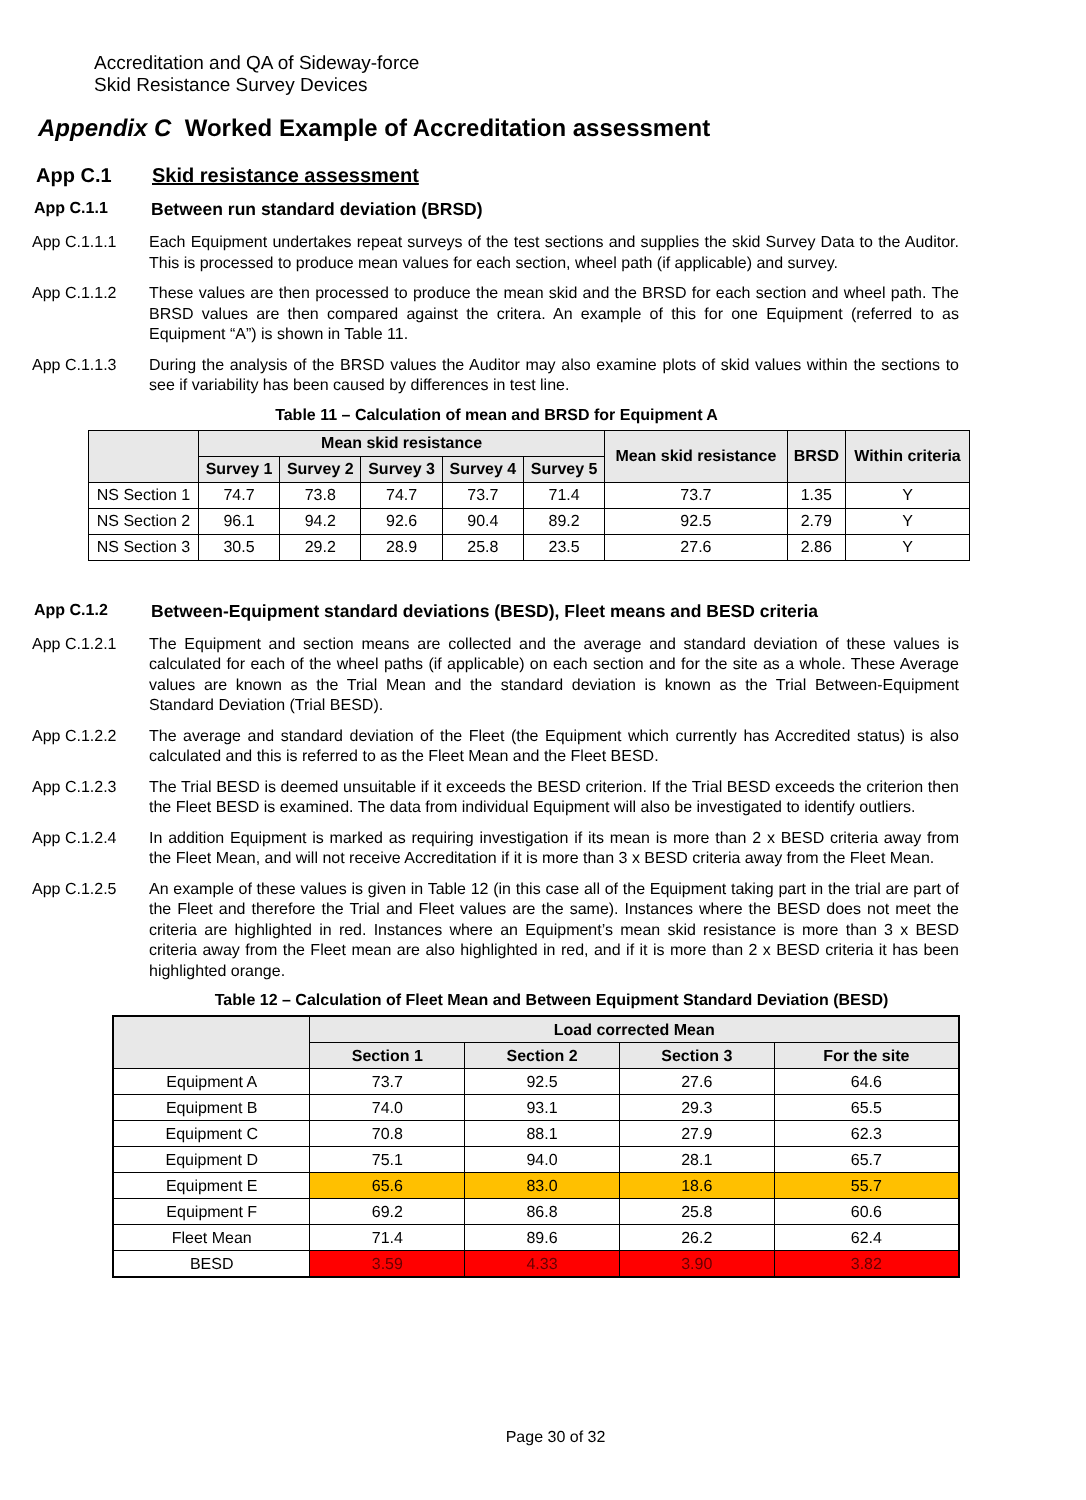Accreditation and QA of Sideway-force
Skid Resistance Survey Devices
Appendix C Worked Example of Accreditation assessment
App C.1 Skid resistance assessment
App C.1.1 Between run standard deviation (BRSD)
App C.1.1.1 Each Equipment undertakes repeat surveys of the test sections and supplies the skid Survey Data to the Auditor. This is processed to produce mean values for each section, wheel path (if applicable) and survey.
App C.1.1.2 These values are then processed to produce the mean skid and the BRSD for each section and wheel path. The BRSD values are then compared against the critera. An example of this for one Equipment (referred to as Equipment “A”) is shown in Table 11.
App C.1.1.3 During the analysis of the BRSD values the Auditor may also examine plots of skid values within the sections to see if variability has been caused by differences in test line.
Table 11 – Calculation of mean and BRSD for Equipment A
| | Mean skid resistance | | | | | Mean skid resistance | BRSD | Within criteria |
| --- | --- | --- | --- | --- | --- | --- | --- | --- |
| | Survey 1 | Survey 2 | Survey 3 | Survey 4 | Survey 5 | | | |
| NS Section 1 | 74.7 | 73.8 | 74.7 | 73.7 | 71.4 | 73.7 | 1.35 | Y |
| NS Section 2 | 96.1 | 94.2 | 92.6 | 90.4 | 89.2 | 92.5 | 2.79 | Y |
| NS Section 3 | 30.5 | 29.2 | 28.9 | 25.8 | 23.5 | 27.6 | 2.86 | Y |
App C.1.2 Between-Equipment standard deviations (BESD), Fleet means and BESD criteria
App C.1.2.1 The Equipment and section means are collected and the average and standard deviation of these values is calculated for each of the wheel paths (if applicable) on each section and for the site as a whole. These Average values are known as the Trial Mean and the standard deviation is known as the Trial Between-Equipment Standard Deviation (Trial BESD).
App C.1.2.2 The average and standard deviation of the Fleet (the Equipment which currently has Accredited status) is also calculated and this is referred to as the Fleet Mean and the Fleet BESD.
App C.1.2.3 The Trial BESD is deemed unsuitable if it exceeds the BESD criterion. If the Trial BESD exceeds the criterion then the Fleet BESD is examined. The data from individual Equipment will also be investigated to identify outliers.
App C.1.2.4 In addition Equipment is marked as requiring investigation if its mean is more than 2 x BESD criteria away from the Fleet Mean, and will not receive Accreditation if it is more than 3 x BESD criteria away from the Fleet Mean.
App C.1.2.5 An example of these values is given in Table 12 (in this case all of the Equipment taking part in the trial are part of the Fleet and therefore the Trial and Fleet values are the same). Instances where the BESD does not meet the criteria are highlighted in red. Instances where an Equipment’s mean skid resistance is more than 3 x BESD criteria away from the Fleet mean are also highlighted in red, and if it is more than 2 x BESD criteria it has been highlighted orange.
Table 12 – Calculation of Fleet Mean and Between Equipment Standard Deviation (BESD)
| | Load corrected Mean | | | |
| --- | --- | --- | --- | --- |
| | Section 1 | Section 2 | Section 3 | For the site |
| Equipment A | 73.7 | 92.5 | 27.6 | 64.6 |
| Equipment B | 74.0 | 93.1 | 29.3 | 65.5 |
| Equipment C | 70.8 | 88.1 | 27.9 | 62.3 |
| Equipment D | 75.1 | 94.0 | 28.1 | 65.7 |
| Equipment E | 65.6 | 83.0 | 18.6 | 55.7 |
| Equipment F | 69.2 | 86.8 | 25.8 | 60.6 |
| Fleet Mean | 71.4 | 89.6 | 26.2 | 62.4 |
| BESD | 3.59 | 4.33 | 3.90 | 3.82 |
Page 30 of 32